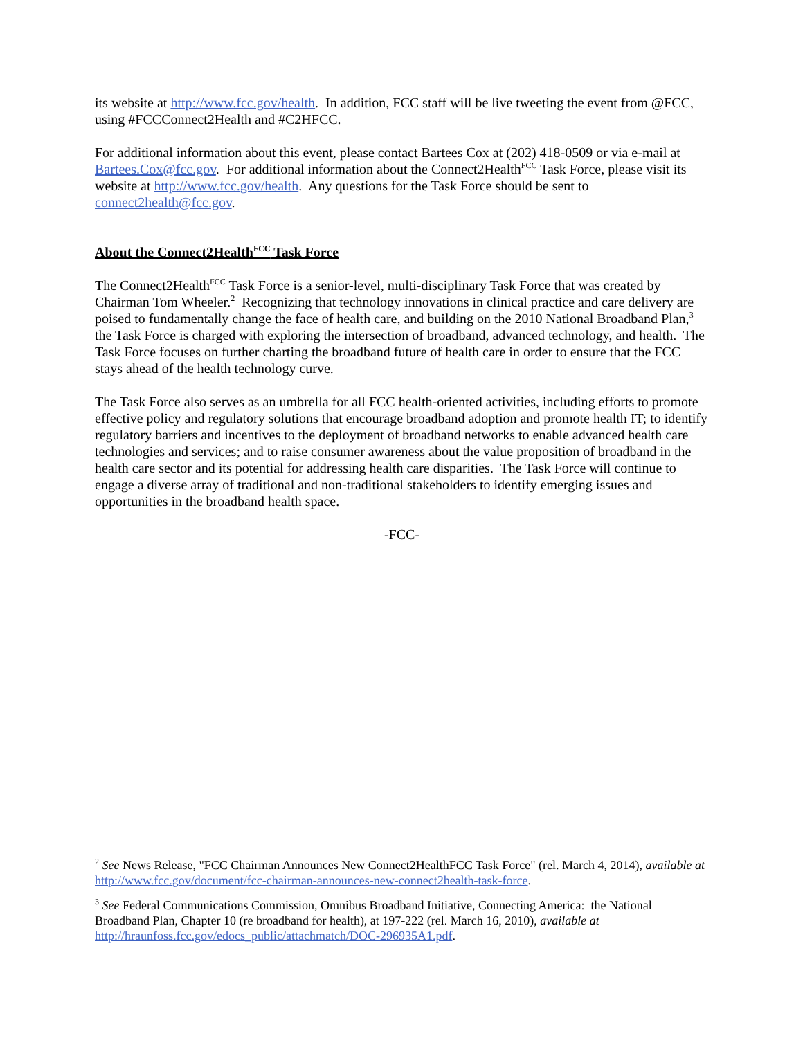its website at http://www.fcc.gov/health. In addition, FCC staff will be live tweeting the event from @FCC, using #FCCConnect2Health and #C2HFCC.
For additional information about this event, please contact Bartees Cox at (202) 418-0509 or via e-mail at Bartees.Cox@fcc.gov. For additional information about the Connect2Health<sup>FCC</sup> Task Force, please visit its website at http://www.fcc.gov/health. Any questions for the Task Force should be sent to connect2health@fcc.gov.
About the Connect2Health<sup>FCC</sup> Task Force
The Connect2Health<sup>FCC</sup> Task Force is a senior-level, multi-disciplinary Task Force that was created by Chairman Tom Wheeler.<sup>2</sup> Recognizing that technology innovations in clinical practice and care delivery are poised to fundamentally change the face of health care, and building on the 2010 National Broadband Plan,<sup>3</sup> the Task Force is charged with exploring the intersection of broadband, advanced technology, and health. The Task Force focuses on further charting the broadband future of health care in order to ensure that the FCC stays ahead of the health technology curve.
The Task Force also serves as an umbrella for all FCC health-oriented activities, including efforts to promote effective policy and regulatory solutions that encourage broadband adoption and promote health IT; to identify regulatory barriers and incentives to the deployment of broadband networks to enable advanced health care technologies and services; and to raise consumer awareness about the value proposition of broadband in the health care sector and its potential for addressing health care disparities. The Task Force will continue to engage a diverse array of traditional and non-traditional stakeholders to identify emerging issues and opportunities in the broadband health space.
-FCC-
<sup>2</sup> See News Release, "FCC Chairman Announces New Connect2HealthFCC Task Force" (rel. March 4, 2014), available at http://www.fcc.gov/document/fcc-chairman-announces-new-connect2health-task-force.
<sup>3</sup> See Federal Communications Commission, Omnibus Broadband Initiative, Connecting America: the National Broadband Plan, Chapter 10 (re broadband for health), at 197-222 (rel. March 16, 2010), available at http://hraunfoss.fcc.gov/edocs_public/attachmatch/DOC-296935A1.pdf.